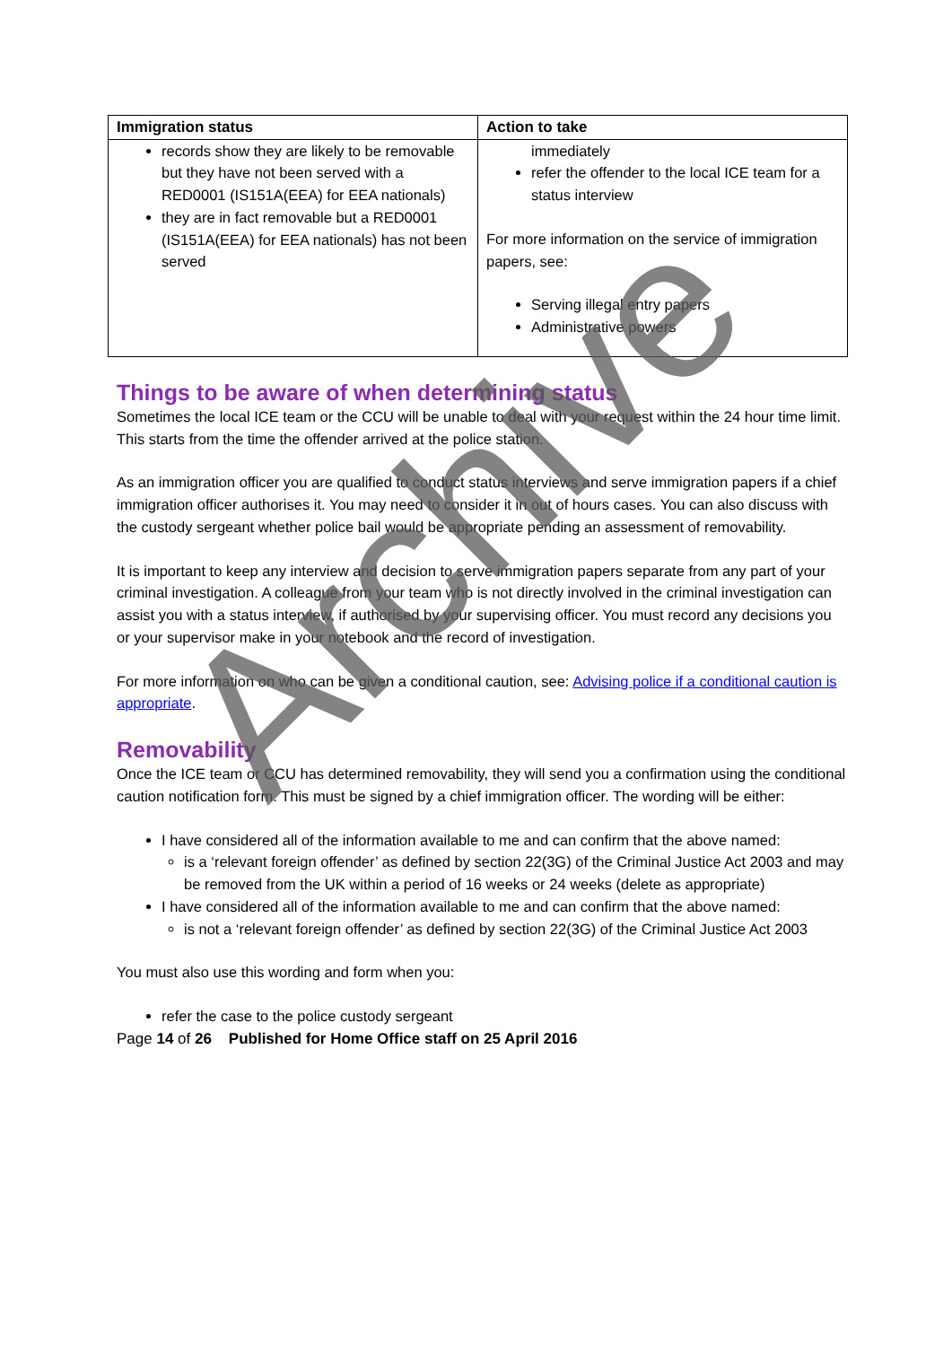| Immigration status | Action to take |
| --- | --- |
| records show they are likely to be removable but they have not been served with a RED0001 (IS151A(EEA) for EEA nationals) they are in fact removable but a RED0001 (IS151A(EEA) for EEA nationals) has not been served | immediately refer the offender to the local ICE team for a status interview For more information on the service of immigration papers, see: Serving illegal entry papers Administrative powers |
Things to be aware of when determining status
Sometimes the local ICE team or the CCU will be unable to deal with your request within the 24 hour time limit. This starts from the time the offender arrived at the police station.
As an immigration officer you are qualified to conduct status interviews and serve immigration papers if a chief immigration officer authorises it. You may need to consider it in out of hours cases. You can also discuss with the custody sergeant whether police bail would be appropriate pending an assessment of removability.
It is important to keep any interview and decision to serve immigration papers separate from any part of your criminal investigation. A colleague from your team who is not directly involved in the criminal investigation can assist you with a status interview, if authorised by your supervising officer. You must record any decisions you or your supervisor make in your notebook and the record of investigation.
For more information on who can be given a conditional caution, see: Advising police if a conditional caution is appropriate.
Removability
Once the ICE team or CCU has determined removability, they will send you a confirmation using the conditional caution notification form. This must be signed by a chief immigration officer. The wording will be either:
I have considered all of the information available to me and can confirm that the above named:
is a ‘relevant foreign offender’ as defined by section 22(3G) of the Criminal Justice Act 2003 and may be removed from the UK within a period of 16 weeks or 24 weeks (delete as appropriate)
I have considered all of the information available to me and can confirm that the above named:
is not a ‘relevant foreign offender’ as defined by section 22(3G) of the Criminal Justice Act 2003
You must also use this wording and form when you:
refer the case to the police custody sergeant
Page 14 of 26 Published for Home Office staff on 25 April 2016
Archive